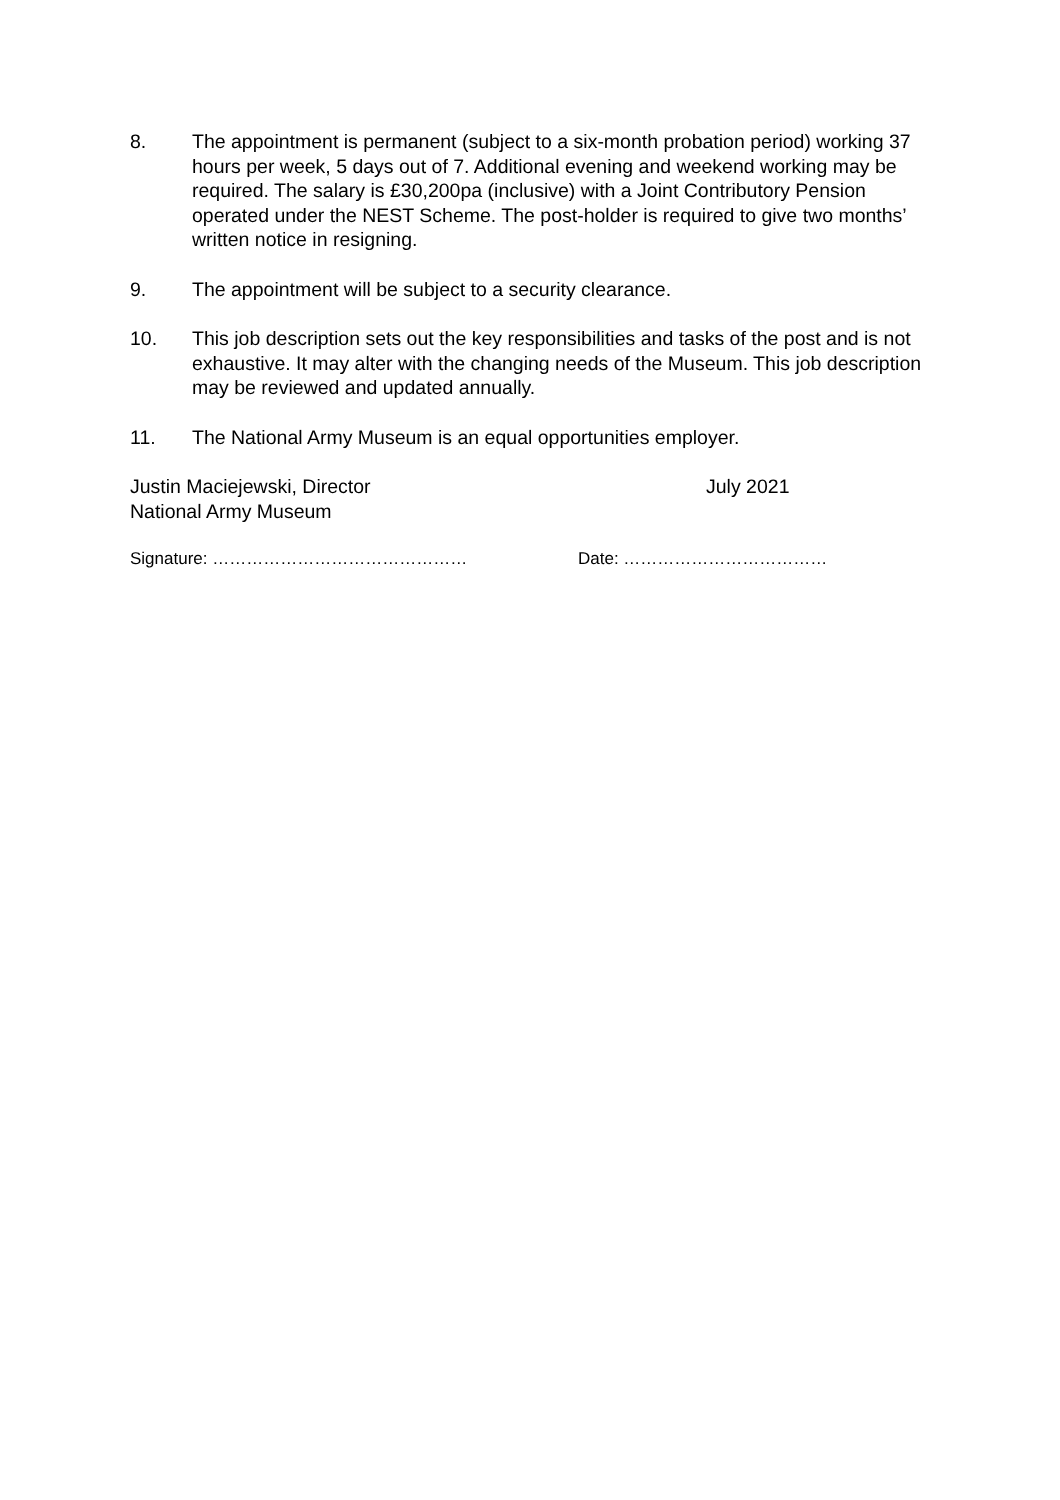8. The appointment is permanent (subject to a six-month probation period) working 37 hours per week, 5 days out of 7. Additional evening and weekend working may be required. The salary is £30,200pa (inclusive) with a Joint Contributory Pension operated under the NEST Scheme. The post-holder is required to give two months’ written notice in resigning.
9. The appointment will be subject to a security clearance.
10. This job description sets out the key responsibilities and tasks of the post and is not exhaustive. It may alter with the changing needs of the Museum. This job description may be reviewed and updated annually.
11. The National Army Museum is an equal opportunities employer.
Justin Maciejewski, Director
National Army Museum
July 2021
Signature: ……………………………………… Date: ………………………………